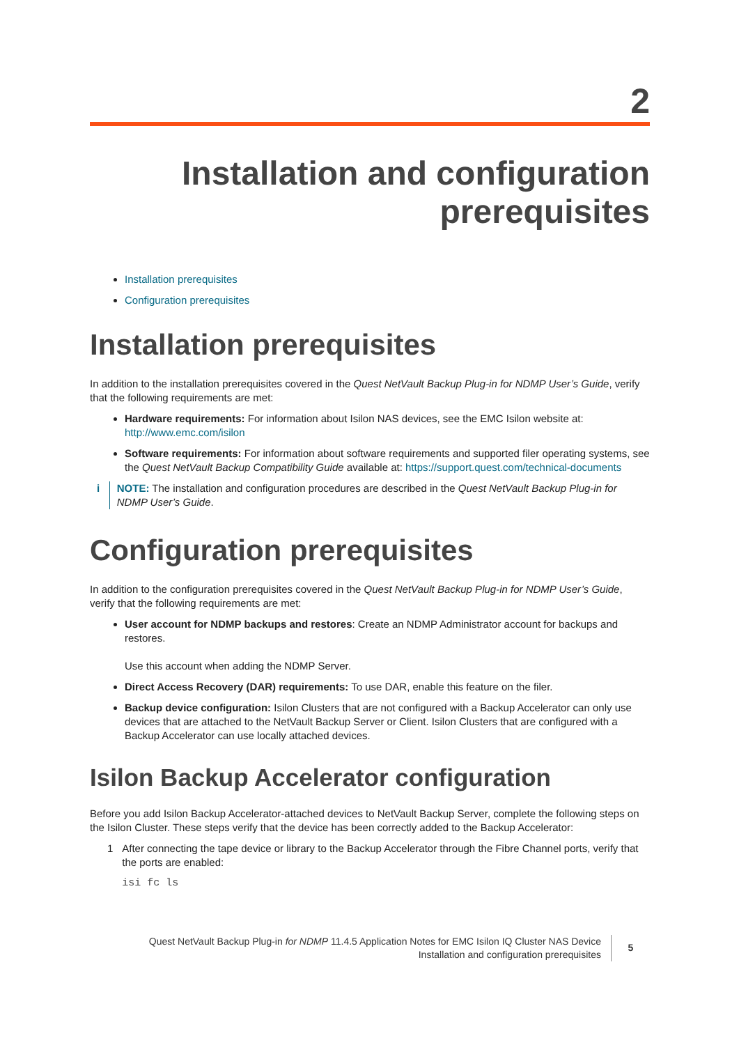2
Installation and configuration
prerequisites
Installation prerequisites
Configuration prerequisites
Installation prerequisites
In addition to the installation prerequisites covered in the Quest NetVault Backup Plug-in for NDMP User’s Guide, verify that the following requirements are met:
Hardware requirements: For information about Isilon NAS devices, see the EMC Isilon website at: http://www.emc.com/isilon
Software requirements: For information about software requirements and supported filer operating systems, see the Quest NetVault Backup Compatibility Guide available at: https://support.quest.com/technical-documents
i NOTE: The installation and configuration procedures are described in the Quest NetVault Backup Plug-in for NDMP User’s Guide.
Configuration prerequisites
In addition to the configuration prerequisites covered in the Quest NetVault Backup Plug-in for NDMP User’s Guide, verify that the following requirements are met:
User account for NDMP backups and restores: Create an NDMP Administrator account for backups and restores.
Use this account when adding the NDMP Server.
Direct Access Recovery (DAR) requirements: To use DAR, enable this feature on the filer.
Backup device configuration: Isilon Clusters that are not configured with a Backup Accelerator can only use devices that are attached to the NetVault Backup Server or Client. Isilon Clusters that are configured with a Backup Accelerator can use locally attached devices.
Isilon Backup Accelerator configuration
Before you add Isilon Backup Accelerator-attached devices to NetVault Backup Server, complete the following steps on the Isilon Cluster. These steps verify that the device has been correctly added to the Backup Accelerator:
1 After connecting the tape device or library to the Backup Accelerator through the Fibre Channel ports, verify that the ports are enabled:
isi fc ls
Quest NetVault Backup Plug-in for NDMP 11.4.5 Application Notes for EMC Isilon IQ Cluster NAS Device
Installation and configuration prerequisites
5